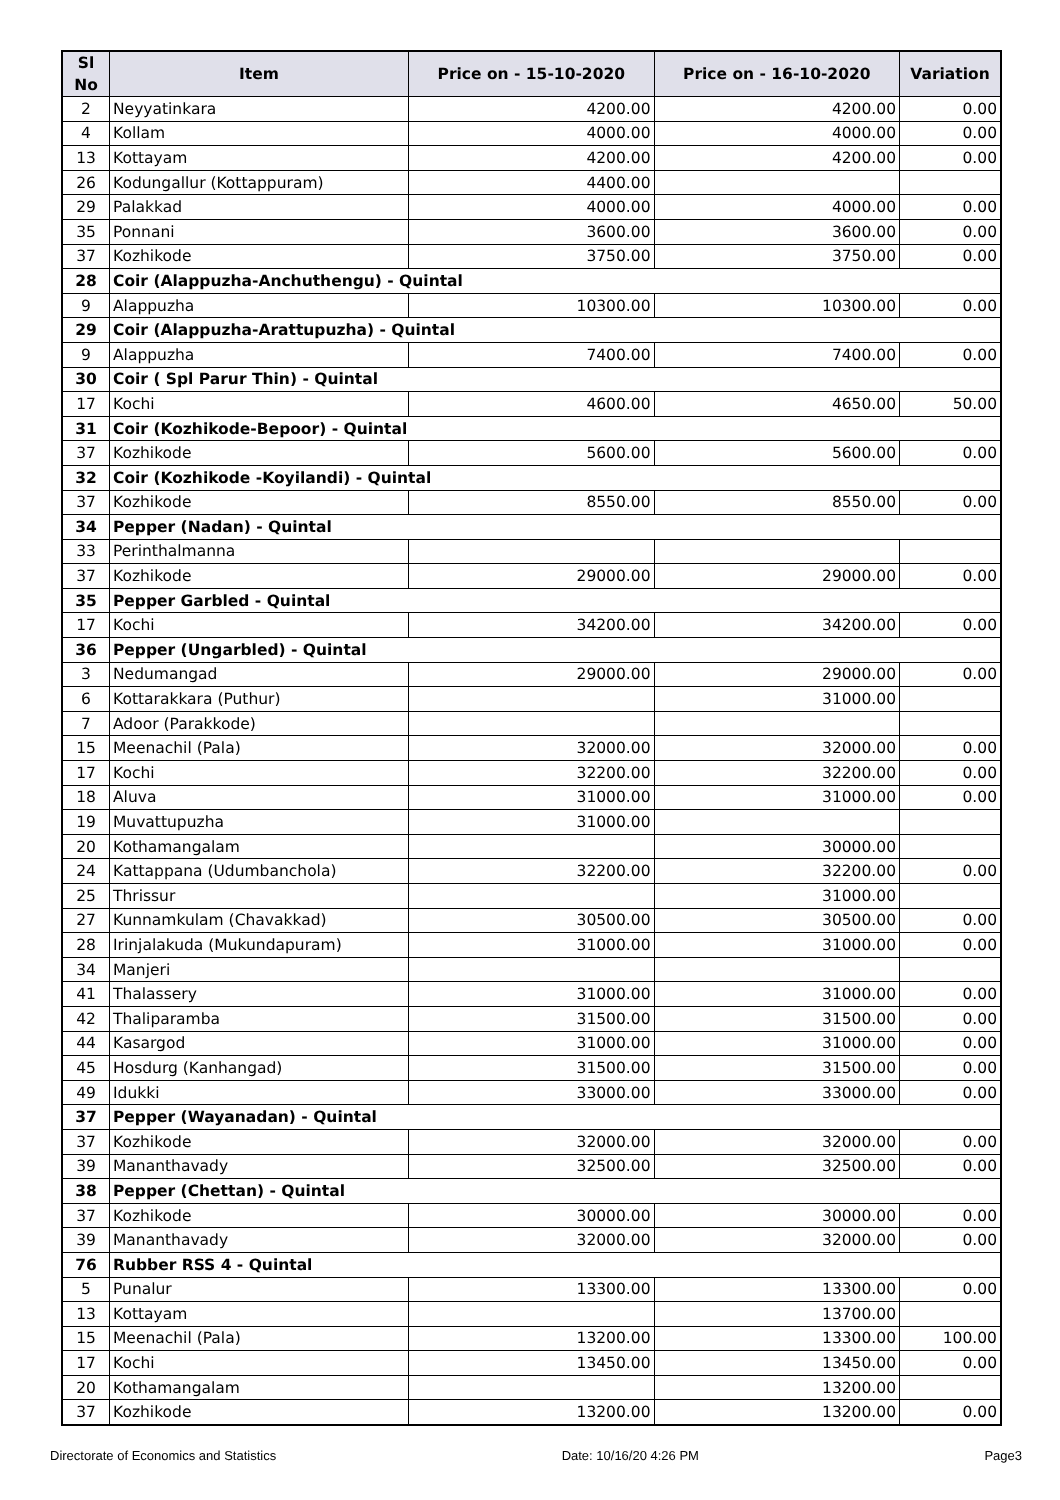| Sl No | Item | Price on - 15-10-2020 | Price on - 16-10-2020 | Variation |
| --- | --- | --- | --- | --- |
| 2 | Neyyatinkara | 4200.00 | 4200.00 | 0.00 |
| 4 | Kollam | 4000.00 | 4000.00 | 0.00 |
| 13 | Kottayam | 4200.00 | 4200.00 | 0.00 |
| 26 | Kodungallur (Kottappuram) | 4400.00 | | |
| 29 | Palakkad | 4000.00 | 4000.00 | 0.00 |
| 35 | Ponnani | 3600.00 | 3600.00 | 0.00 |
| 37 | Kozhikode | 3750.00 | 3750.00 | 0.00 |
| 28 | Coir (Alappuzha-Anchuthengu) - Quintal | | | |
| 9 | Alappuzha | 10300.00 | 10300.00 | 0.00 |
| 29 | Coir (Alappuzha-Arattupuzha) - Quintal | | | |
| 9 | Alappuzha | 7400.00 | 7400.00 | 0.00 |
| 30 | Coir ( Spl Parur Thin) - Quintal | | | |
| 17 | Kochi | 4600.00 | 4650.00 | 50.00 |
| 31 | Coir (Kozhikode-Bepoor) - Quintal | | | |
| 37 | Kozhikode | 5600.00 | 5600.00 | 0.00 |
| 32 | Coir (Kozhikode -Koyilandi) - Quintal | | | |
| 37 | Kozhikode | 8550.00 | 8550.00 | 0.00 |
| 34 | Pepper (Nadan) - Quintal | | | |
| 33 | Perinthalmanna | | | |
| 37 | Kozhikode | 29000.00 | 29000.00 | 0.00 |
| 35 | Pepper Garbled - Quintal | | | |
| 17 | Kochi | 34200.00 | 34200.00 | 0.00 |
| 36 | Pepper (Ungarbled) - Quintal | | | |
| 3 | Nedumangad | 29000.00 | 29000.00 | 0.00 |
| 6 | Kottarakkara (Puthur) | | 31000.00 | |
| 7 | Adoor (Parakkode) | | | |
| 15 | Meenachil (Pala) | 32000.00 | 32000.00 | 0.00 |
| 17 | Kochi | 32200.00 | 32200.00 | 0.00 |
| 18 | Aluva | 31000.00 | 31000.00 | 0.00 |
| 19 | Muvattupuzha | 31000.00 | | |
| 20 | Kothamangalam | | 30000.00 | |
| 24 | Kattappana (Udumbanchola) | 32200.00 | 32200.00 | 0.00 |
| 25 | Thrissur | | 31000.00 | |
| 27 | Kunnamkulam (Chavakkad) | 30500.00 | 30500.00 | 0.00 |
| 28 | Irinjalakuda (Mukundapuram) | 31000.00 | 31000.00 | 0.00 |
| 34 | Manjeri | | | |
| 41 | Thalassery | 31000.00 | 31000.00 | 0.00 |
| 42 | Thaliparamba | 31500.00 | 31500.00 | 0.00 |
| 44 | Kasargod | 31000.00 | 31000.00 | 0.00 |
| 45 | Hosdurg (Kanhangad) | 31500.00 | 31500.00 | 0.00 |
| 49 | Idukki | 33000.00 | 33000.00 | 0.00 |
| 37 | Pepper (Wayanadan) - Quintal | | | |
| 37 | Kozhikode | 32000.00 | 32000.00 | 0.00 |
| 39 | Mananthavady | 32500.00 | 32500.00 | 0.00 |
| 38 | Pepper (Chettan) - Quintal | | | |
| 37 | Kozhikode | 30000.00 | 30000.00 | 0.00 |
| 39 | Mananthavady | 32000.00 | 32000.00 | 0.00 |
| 76 | Rubber RSS 4 - Quintal | | | |
| 5 | Punalur | 13300.00 | 13300.00 | 0.00 |
| 13 | Kottayam | | 13700.00 | |
| 15 | Meenachil (Pala) | 13200.00 | 13300.00 | 100.00 |
| 17 | Kochi | 13450.00 | 13450.00 | 0.00 |
| 20 | Kothamangalam | | 13200.00 | |
| 37 | Kozhikode | 13200.00 | 13200.00 | 0.00 |
Directorate of Economics and Statistics Date: 10/16/20 4:26 PM Page3